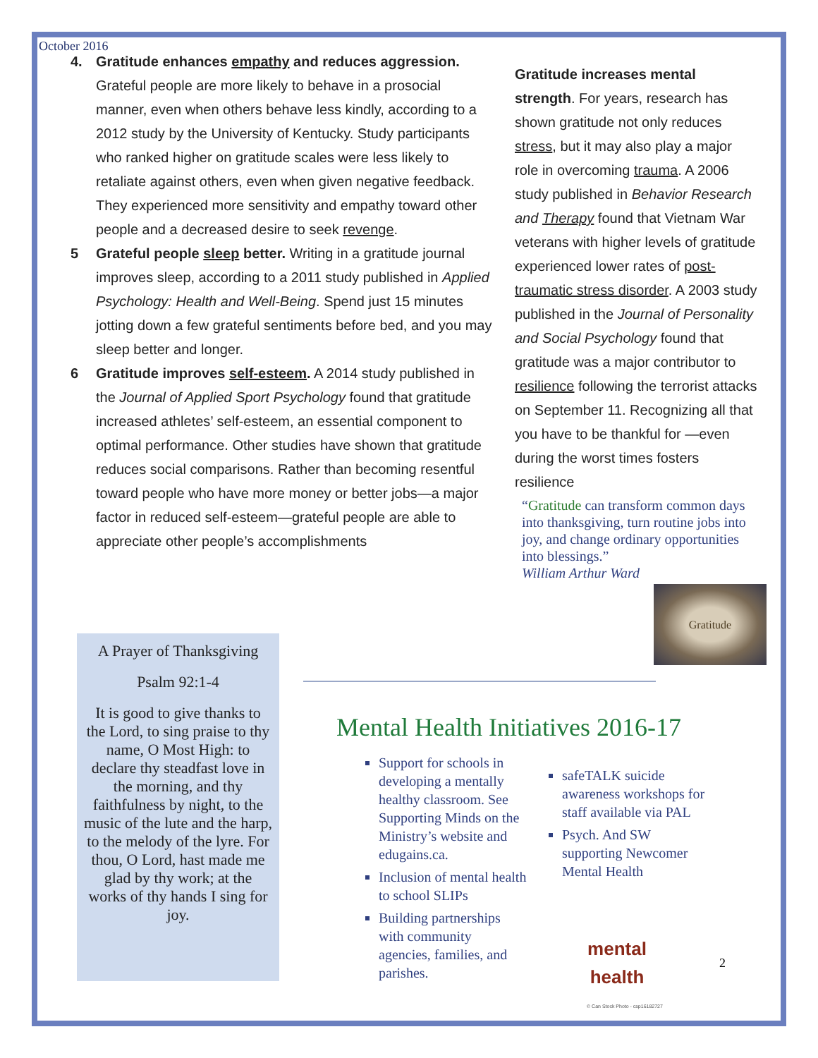October 2016
4. Gratitude enhances empathy and reduces aggression. Grateful people are more likely to behave in a prosocial manner, even when others behave less kindly, according to a 2012 study by the University of Kentucky. Study participants who ranked higher on gratitude scales were less likely to retaliate against others, even when given negative feedback. They experienced more sensitivity and empathy toward other people and a decreased desire to seek revenge.
5 Grateful people sleep better. Writing in a gratitude journal improves sleep, according to a 2011 study published in Applied Psychology: Health and Well-Being. Spend just 15 minutes jotting down a few grateful sentiments before bed, and you may sleep better and longer.
6 Gratitude improves self-esteem. A 2014 study published in the Journal of Applied Sport Psychology found that gratitude increased athletes’ self-esteem, an essential component to optimal performance. Other studies have shown that gratitude reduces social comparisons. Rather than becoming resentful toward people who have more money or better jobs—a major factor in reduced self-esteem—grateful people are able to appreciate other people’s accomplishments
Gratitude increases mental strength. For years, research has shown gratitude not only reduces stress, but it may also play a major role in overcoming trauma. A 2006 study published in Behavior Research and Therapy found that Vietnam War veterans with higher levels of gratitude experienced lower rates of post-traumatic stress disorder. A 2003 study published in the Journal of Personality and Social Psychology found that gratitude was a major contributor to resilience following the terrorist attacks on September 11. Recognizing all that you have to be thankful for —even during the worst times fosters resilience
“Gratitude can transform common days into thanksgiving, turn routine jobs into joy, and change ordinary opportunities into blessings.”
William Arthur Ward
Gratitude
A Prayer of Thanksgiving
Psalm 92:1-4
It is good to give thanks to the Lord, to sing praise to thy name, O Most High: to declare thy steadfast love in the morning, and thy faithfulness by night, to the music of the lute and the harp, to the melody of the lyre. For thou, O Lord, hast made me glad by thy work; at the works of thy hands I sing for joy.
Mental Health Initiatives 2016-17
Support for schools in developing a mentally healthy classroom. See Supporting Minds on the Ministry’s website and edugains.ca.
Inclusion of mental health to school SLIPs
Building partnerships with community agencies, families, and parishes.
safeTALK suicide awareness workshops for staff available via PAL
Psych. And SW supporting Newcomer Mental Health
mental
health
© Can Stock Photo - csp16182727
2